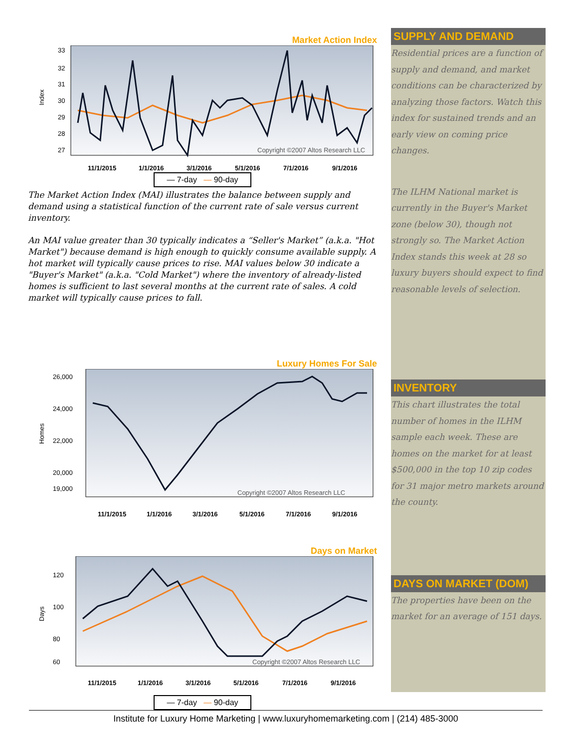Market Action Index
33
32
31
30
29
28
27
Index
Copyright ©2007 Altos Research LLC
11/1/2015
1/1/2016
3/1/2016
5/1/2016
7/1/2016
9/1/2016
— 7-day — 90-day
The Market Action Index (MAI) illustrates the balance between supply and demand using a statistical function of the current rate of sale versus current inventory.
An MAI value greater than 30 typically indicates a “Seller's Market” (a.k.a. "Hot Market") because demand is high enough to quickly consume available supply. A hot market will typically cause prices to rise. MAI values below 30 indicate a "Buyer's Market" (a.k.a. "Cold Market") where the inventory of already-listed homes is sufficient to last several months at the current rate of sales. A cold market will typically cause prices to fall.
Luxury Homes For Sale
26,000
24,000
22,000
20,000
19,000
Homes
Copyright ©2007 Altos Research LLC
11/1/2015
1/1/2016
3/1/2016
5/1/2016
7/1/2016
9/1/2016
Days on Market
120
100
80
60
Days
Copyright ©2007 Altos Research LLC
11/1/2015
1/1/2016
3/1/2016
5/1/2016
7/1/2016
9/1/2016
— 7-day — 90-day
SUPPLY AND DEMAND
Residential prices are a function of supply and demand, and market conditions can be characterized by analyzing those factors. Watch this index for sustained trends and an early view on coming price changes.
The ILHM National market is currently in the Buyer's Market zone (below 30), though not strongly so. The Market Action Index stands this week at 28 so luxury buyers should expect to find reasonable levels of selection.
INVENTORY
This chart illustrates the total number of homes in the ILHM sample each week. These are homes on the market for at least $500,000 in the top 10 zip codes for 31 major metro markets around the county.
DAYS ON MARKET (DOM)
The properties have been on the market for an average of 151 days.
Institute for Luxury Home Marketing | www.luxuryhomemarketing.com | (214) 485-3000